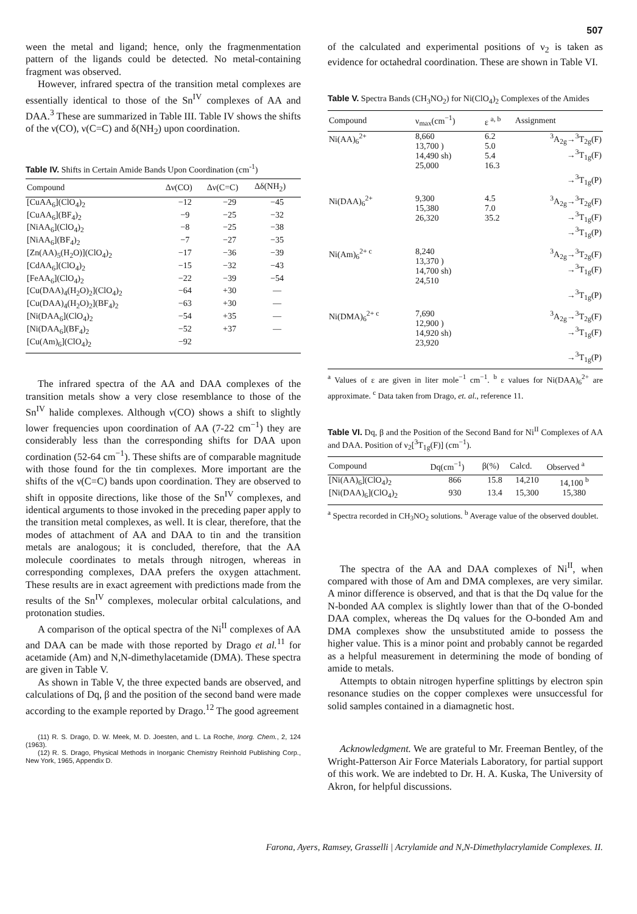507
ween the metal and ligand; hence, only the fragmenmentation pattern of the ligands could be detected. No metal-containing fragment was observed.
However, infrared spectra of the transition metal complexes are essentially identical to those of the Sn<sup>IV</sup> complexes of AA and DAA.<sup>3</sup> These are summarized in Table III. Table IV shows the shifts of the ν(CO), ν(C=C) and δ(NH<sub>2</sub>) upon coordination.
Table IV. Shifts in Certain Amide Bands Upon Coordination (cm<sup>-1</sup>)
| Compound | Δν(CO) | Δν(C=C) | Δδ(NH<sub>2</sub>) |
| --- | --- | --- | --- |
| [CuAA<sub>6</sub>](ClO<sub>4</sub>)<sub>2</sub> | −12 | −29 | −45 |
| [CuAA<sub>6</sub>](BF<sub>4</sub>)<sub>2</sub> | −9 | −25 | −32 |
| [NiAA<sub>6</sub>](ClO<sub>4</sub>)<sub>2</sub> | −8 | −25 | −38 |
| [NiAA<sub>6</sub>](BF<sub>4</sub>)<sub>2</sub> | −7 | −27 | −35 |
| [Zn(AA)<sub>5</sub>(H<sub>2</sub>O)](ClO<sub>4</sub>)<sub>2</sub> | −17 | −36 | −39 |
| [CdAA<sub>6</sub>](ClO<sub>4</sub>)<sub>2</sub> | −15 | −32 | −43 |
| [FeAA<sub>6</sub>](ClO<sub>4</sub>)<sub>2</sub> | −22 | −39 | −54 |
| [Cu(DAA)<sub>4</sub>(H<sub>2</sub>O)<sub>2</sub>](ClO<sub>4</sub>)<sub>2</sub> | −64 | +30 | — |
| [Cu(DAA)<sub>4</sub>(H<sub>2</sub>O)<sub>2</sub>](BF<sub>4</sub>)<sub>2</sub> | −63 | +30 | — |
| [Ni(DAA<sub>6</sub>](ClO<sub>4</sub>)<sub>2</sub> | −54 | +35 | — |
| [Ni(DAA<sub>6</sub>](BF<sub>4</sub>)<sub>2</sub> | −52 | +37 | — |
| [Cu(Am)<sub>6</sub>](ClO<sub>4</sub>)<sub>2</sub> | −92 | | |
The infrared spectra of the AA and DAA complexes of the transition metals show a very close resemblance to those of the Sn<sup>IV</sup> halide complexes. Although ν(CO) shows a shift to slightly lower frequencies upon coordination of AA (7-22 cm<sup>−1</sup>) they are considerably less than the corresponding shifts for DAA upon cordination (52-64 cm<sup>−1</sup>). These shifts are of comparable magnitude with those found for the tin complexes. More important are the shifts of the ν(C=C) bands upon coordination. They are observed to shift in opposite directions, like those of the Sn<sup>IV</sup> complexes, and identical arguments to those invoked in the preceding paper apply to the transition metal complexes, as well. It is clear, therefore, that the modes of attachment of AA and DAA to tin and the transition metals are analogous; it is concluded, therefore, that the AA molecule coordinates to metals through nitrogen, whereas in corresponding complexes, DAA prefers the oxygen attachment. These results are in exact agreement with predictions made from the results of the Sn<sup>IV</sup> complexes, molecular orbital calculations, and protonation studies.
A comparison of the optical spectra of the Ni<sup>II</sup> complexes of AA and DAA can be made with those reported by Drago et al.<sup>11</sup> for acetamide (Am) and N,N-dimethylacetamide (DMA). These spectra are given in Table V.
As shown in Table V, the three expected bands are observed, and calculations of Dq, β and the position of the second band were made according to the example reported by Drago.<sup>12</sup> The good agreement
(11) R. S. Drago, D. W. Meek, M. D. Joesten, and L. La Roche, Inorg. Chem., 2, 124 (1963).
(12) R. S. Drago, Physical Methods in Inorganic Chemistry Reinhold Publishing Corp., New York, 1965, Appendix D.
of the calculated and experimental positions of ν<sub>2</sub> is taken as evidence for octahedral coordination. These are shown in Table VI.
Table V. Spectra Bands (CH<sub>3</sub>NO<sub>2</sub>) for Ni(ClO<sub>4</sub>)<sub>2</sub> Complexes of the Amides
| Compound | ν<sub>max</sub>(cm<sup>−1</sup>) | ε <sup>a, b</sup> | Assignment |
| --- | --- | --- | --- |
| Ni(AA)<sub>6</sub><sup>2+</sup> | 8,660 13,700 ) 14,490 sh) 25,000 | 6.2 5.0 5.4 16.3 | <sup>3</sup> A<sub>2g</sub>→<sup>3</sup>T<sub>2g</sub>(F) →<sup>3</sup>T<sub>1g</sub>(F) →<sup>3</sup>T<sub>1g</sub>(P) |
| Ni(DAA)<sub>6</sub><sup>2+</sup> | 9,300 15,380 26,320 | 4.5 7.0 35.2 | <sup>3</sup> A<sub>2g</sub>→<sup>3</sup>T<sub>2g</sub>(F) →<sup>3</sup>T<sub>1g</sub>(F) →<sup>3</sup>T<sub>1g</sub>(P) |
| Ni(Am)<sub>6</sub><sup>2+ c</sup> | 8,240 13,370 ) 14,700 sh) 24,510 | | <sup>3</sup> A<sub>2g</sub>→<sup>3</sup>T<sub>2g</sub>(F) →<sup>3</sup>T<sub>1g</sub>(F) →<sup>3</sup>T<sub>1g</sub>(P) |
| Ni(DMA)<sub>6</sub><sup>2+ c</sup> | 7,690 12,900 ) 14,920 sh) 23,920 | | <sup>3</sup> A<sub>2g</sub>→<sup>3</sup>T<sub>2g</sub>(F) →<sup>3</sup>T<sub>1g</sub>(F) →<sup>3</sup>T<sub>1g</sub>(P) |
<sup>a</sup> Values of ε are given in liter mole<sup>−1</sup> cm<sup>−1</sup>. <sup>b</sup> ε values for Ni(DAA)<sub>6</sub><sup>2+</sup> are approximate. <sup>c</sup> Data taken from Drago, et. al., reference 11.
Table VI. Dq, β and the Position of the Second Band for Ni<sup>II</sup> Complexes of AA and DAA. Position of ν<sub>2</sub>[<sup>3</sup>T<sub>1g</sub>(F)] (cm<sup>−1</sup>).
| Compound | Dq(cm<sup>−1</sup>) | β(%) | Calcd. | Observed <sup>a</sup> |
| --- | --- | --- | --- | --- |
| [Ni(AA)<sub>6</sub>](ClO<sub>4</sub>)<sub>2</sub> | 866 | 15.8 | 14,210 | 14,100 <sup>b</sup> |
| [Ni(DAA)<sub>6</sub>](ClO<sub>4</sub>)<sub>2</sub> | 930 | 13.4 | 15,300 | 15,380 |
<sup>a</sup> Spectra recorded in CH<sub>3</sub>NO<sub>2</sub> solutions. <sup>b</sup> Average value of the observed doublet.
The spectra of the AA and DAA complexes of Ni<sup>II</sup>, when compared with those of Am and DMA complexes, are very similar. A minor difference is observed, and that is that the Dq value for the N-bonded AA complex is slightly lower than that of the O-bonded DAA complex, whereas the Dq values for the O-bonded Am and DMA complexes show the unsubstituted amide to possess the higher value. This is a minor point and probably cannot be regarded as a helpful measurement in determining the mode of bonding of amide to metals.
Attempts to obtain nitrogen hyperfine splittings by electron spin resonance studies on the copper complexes were unsuccessful for solid samples contained in a diamagnetic host.
Acknowledgment. We are grateful to Mr. Freeman Bentley, of the Wright-Patterson Air Force Materials Laboratory, for partial support of this work. We are indebted to Dr. H. A. Kuska, The University of Akron, for helpful discussions.
Farona, Ayers, Ramsey, Grasselli | Acrylamide and N,N-Dimethylacrylamide Complexes. II.